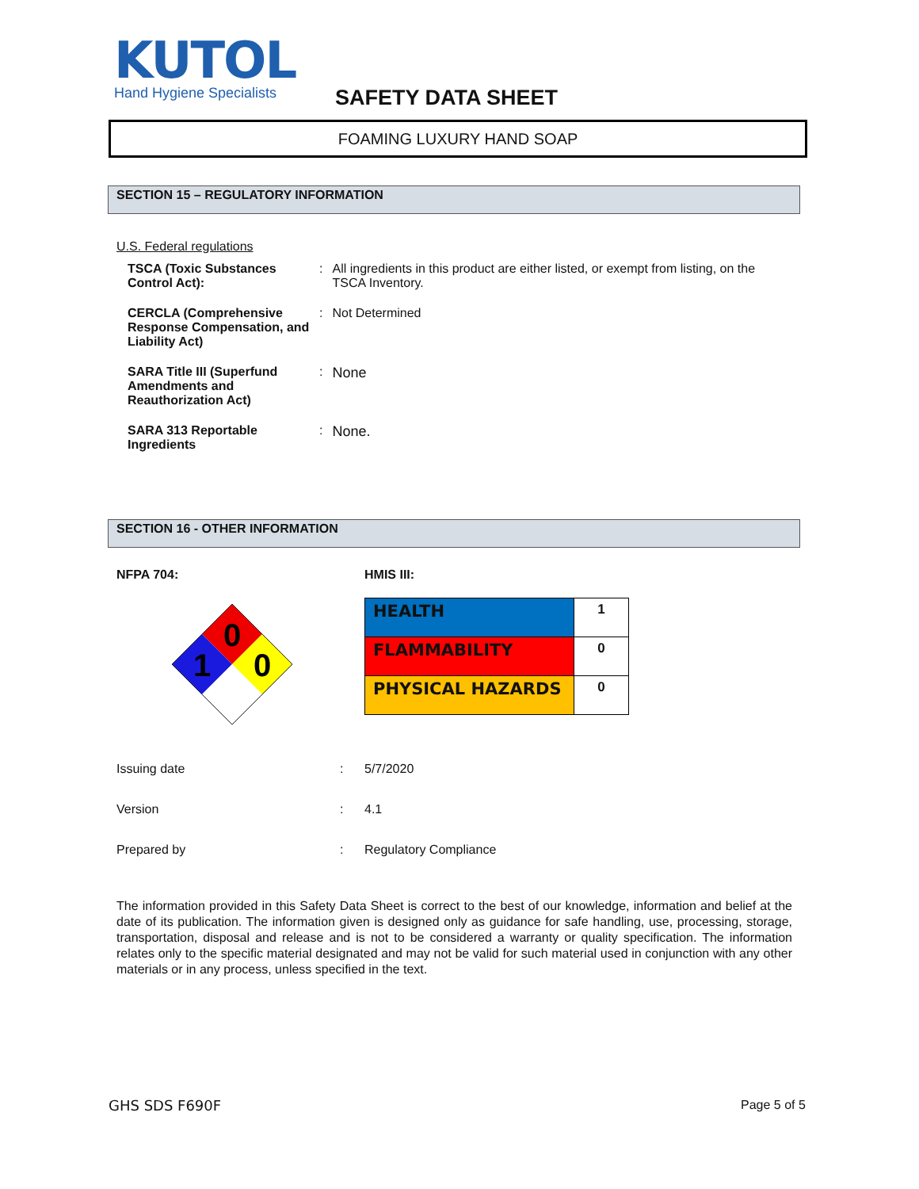KUTOL
Hand Hygiene Specialists
SAFETY DATA SHEET
FOAMING LUXURY HAND SOAP
SECTION 15 – REGULATORY INFORMATION
U.S. Federal regulations
| TSCA (Toxic Substances Control Act): | : | All ingredients in this product are either listed, or exempt from listing, on the TSCA Inventory. |
| CERCLA (Comprehensive Response Compensation, and Liability Act) | : | Not Determined |
| SARA Title III (Superfund Amendments and Reauthorization Act) | : | None |
| SARA 313 Reportable Ingredients | : | None. |
SECTION 16 - OTHER INFORMATION
NFPA 704: HMIS III:
0
1
0
| HEALTH | 1 |
| FLAMMABILITY | 0 |
| PHYSICAL HAZARDS | 0 |
| Issuing date | : | 5/7/2020 |
| Version | : | 4.1 |
| Prepared by | : | Regulatory Compliance |
The information provided in this Safety Data Sheet is correct to the best of our knowledge, information and belief at the date of its publication. The information given is designed only as guidance for safe handling, use, processing, storage, transportation, disposal and release and is not to be considered a warranty or quality specification. The information relates only to the specific material designated and may not be valid for such material used in conjunction with any other materials or in any process, unless specified in the text.
GHS SDS F690F Page 5 of 5